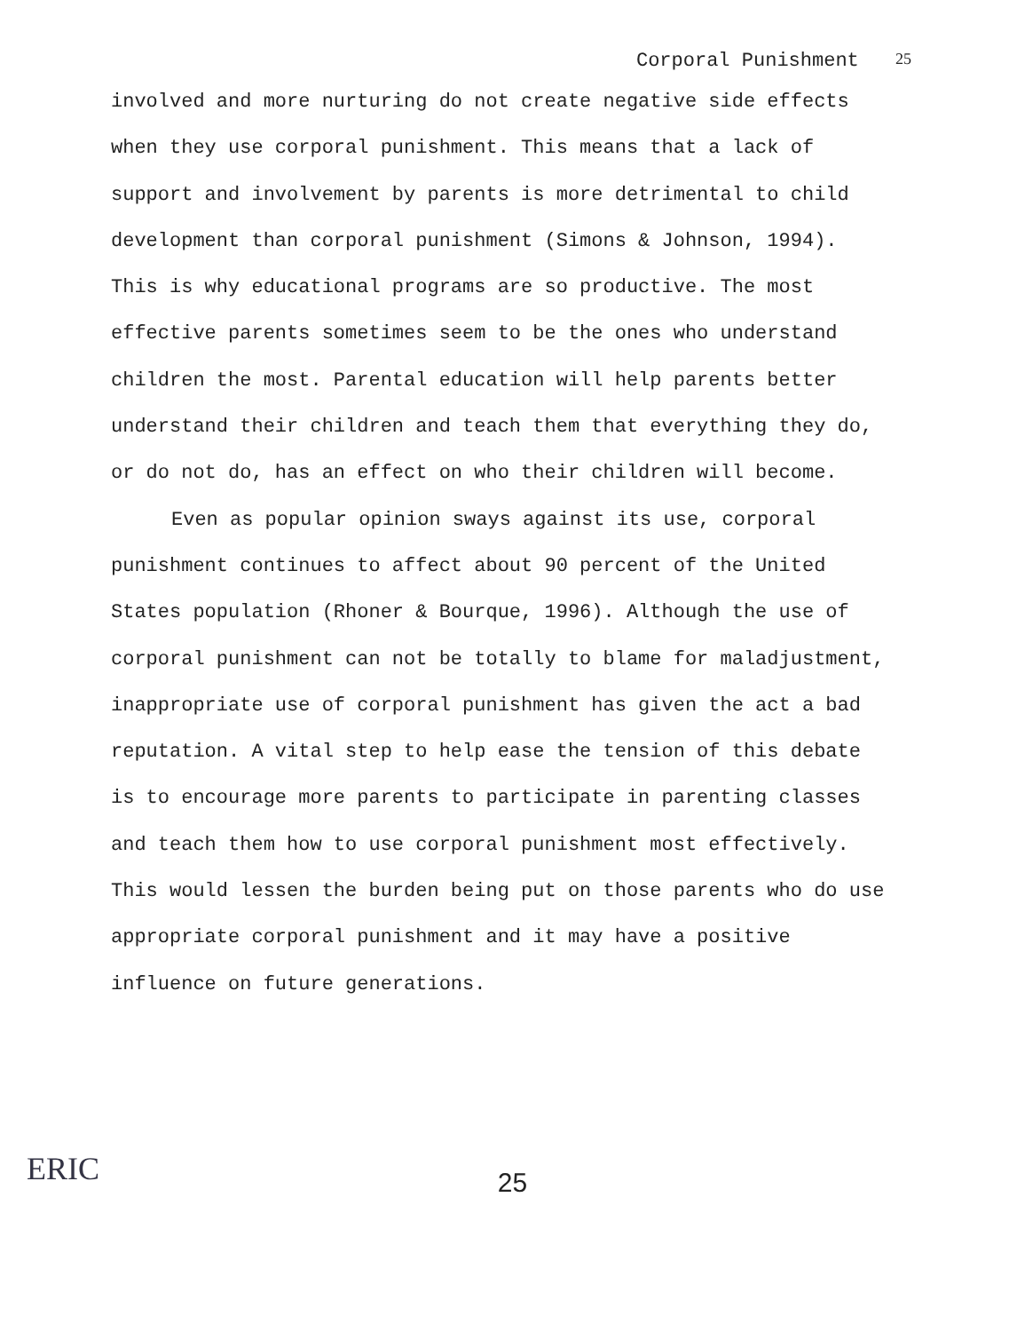Corporal Punishment 25
involved and more nurturing do not create negative side effects when they use corporal punishment. This means that a lack of support and involvement by parents is more detrimental to child development than corporal punishment (Simons & Johnson, 1994). This is why educational programs are so productive. The most effective parents sometimes seem to be the ones who understand children the most. Parental education will help parents better understand their children and teach them that everything they do, or do not do, has an effect on who their children will become.
Even as popular opinion sways against its use, corporal punishment continues to affect about 90 percent of the United States population (Rhoner & Bourque, 1996). Although the use of corporal punishment can not be totally to blame for maladjustment, inappropriate use of corporal punishment has given the act a bad reputation. A vital step to help ease the tension of this debate is to encourage more parents to participate in parenting classes and teach them how to use corporal punishment most effectively. This would lessen the burden being put on those parents who do use appropriate corporal punishment and it may have a positive influence on future generations.
ERIC
25